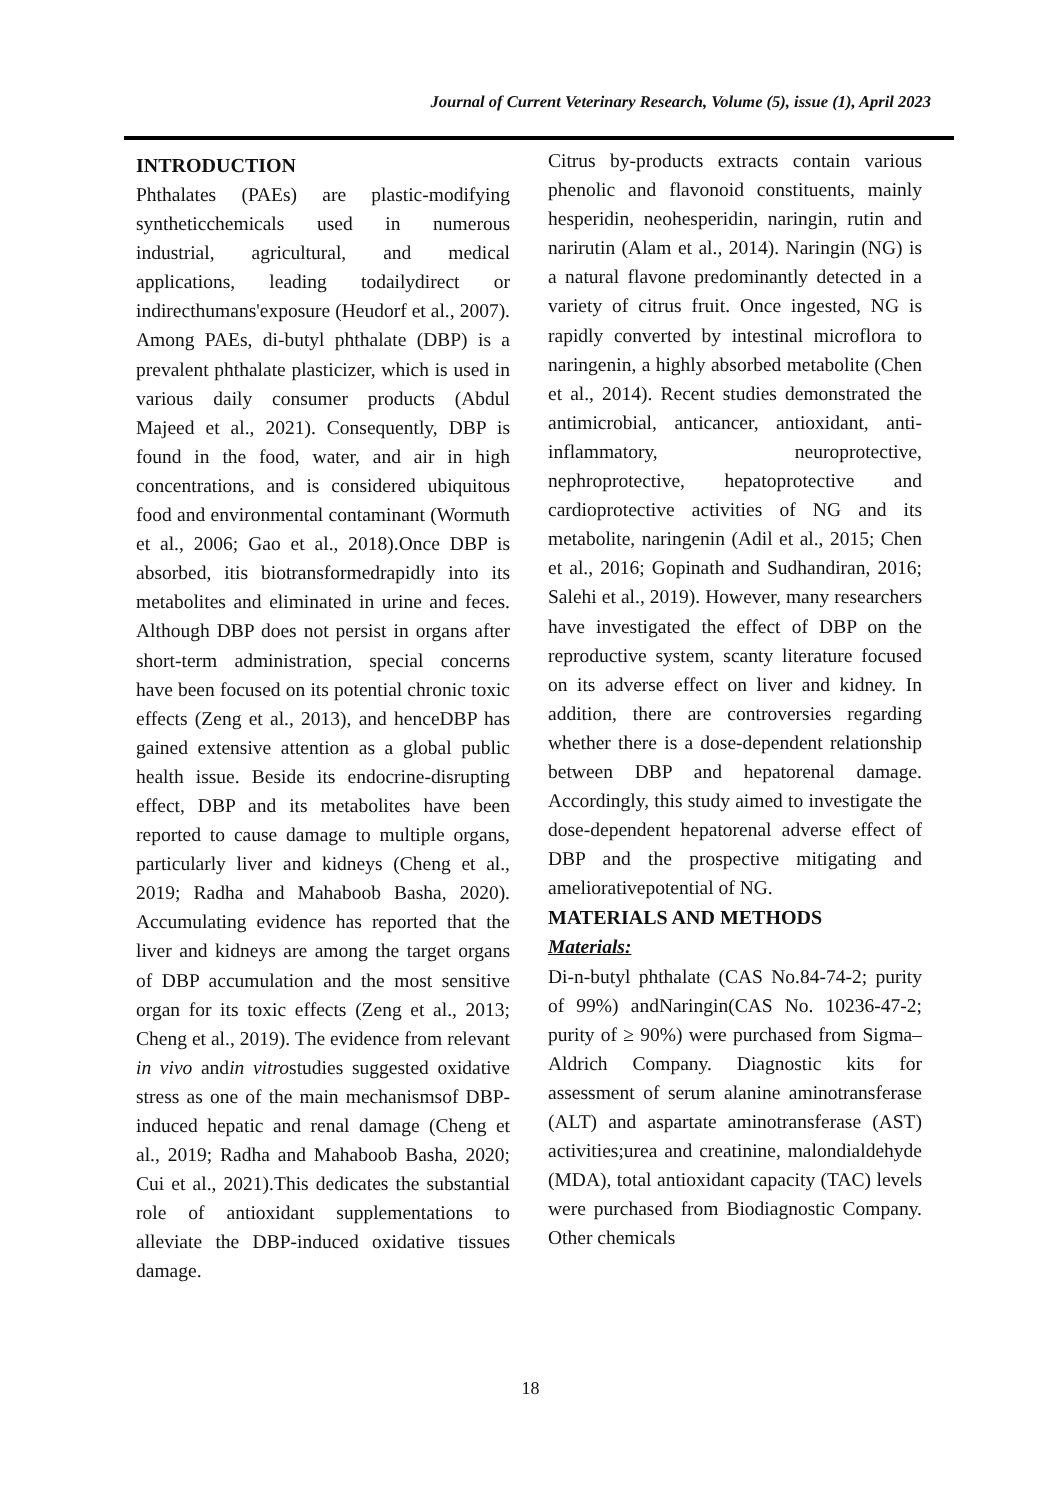Journal of Current Veterinary Research, Volume (5), issue (1), April 2023
INTRODUCTION
Phthalates (PAEs) are plastic-modifying syntheticchemicals used in numerous industrial, agricultural, and medical applications, leading todailydirect or indirecthumans'exposure (Heudorf et al., 2007). Among PAEs, di-butyl phthalate (DBP) is a prevalent phthalate plasticizer, which is used in various daily consumer products (Abdul Majeed et al., 2021). Consequently, DBP is found in the food, water, and air in high concentrations, and is considered ubiquitous food and environmental contaminant (Wormuth et al., 2006; Gao et al., 2018).Once DBP is absorbed, itis biotransformedrapidly into its metabolites and eliminated in urine and feces. Although DBP does not persist in organs after short-term administration, special concerns have been focused on its potential chronic toxic effects (Zeng et al., 2013), and henceDBP has gained extensive attention as a global public health issue. Beside its endocrine-disrupting effect, DBP and its metabolites have been reported to cause damage to multiple organs, particularly liver and kidneys (Cheng et al., 2019; Radha and Mahaboob Basha, 2020). Accumulating evidence has reported that the liver and kidneys are among the target organs of DBP accumulation and the most sensitive organ for its toxic effects (Zeng et al., 2013; Cheng et al., 2019). The evidence from relevant in vivo andin vitrostudies suggested oxidative stress as one of the main mechanismsof DBP-induced hepatic and renal damage (Cheng et al., 2019; Radha and Mahaboob Basha, 2020; Cui et al., 2021).This dedicates the substantial role of antioxidant supplementations to alleviate the DBP-induced oxidative tissues damage.
Citrus by-products extracts contain various phenolic and flavonoid constituents, mainly hesperidin, neohesperidin, naringin, rutin and narirutin (Alam et al., 2014). Naringin (NG) is a natural flavone predominantly detected in a variety of citrus fruit. Once ingested, NG is rapidly converted by intestinal microflora to naringenin, a highly absorbed metabolite (Chen et al., 2014). Recent studies demonstrated the antimicrobial, anticancer, antioxidant, anti-inflammatory, neuroprotective, nephroprotective, hepatoprotective and cardioprotective activities of NG and its metabolite, naringenin (Adil et al., 2015; Chen et al., 2016; Gopinath and Sudhandiran, 2016; Salehi et al., 2019). However, many researchers have investigated the effect of DBP on the reproductive system, scanty literature focused on its adverse effect on liver and kidney. In addition, there are controversies regarding whether there is a dose-dependent relationship between DBP and hepatorenal damage. Accordingly, this study aimed to investigate the dose-dependent hepatorenal adverse effect of DBP and the prospective mitigating and ameliorativepotential of NG.
MATERIALS AND METHODS
Materials:
Di-n-butyl phthalate (CAS No.84-74-2; purity of 99%) andNaringin(CAS No. 10236-47-2; purity of ≥ 90%) were purchased from Sigma–Aldrich Company. Diagnostic kits for assessment of serum alanine aminotransferase (ALT) and aspartate aminotransferase (AST) activities;urea and creatinine, malondialdehyde (MDA), total antioxidant capacity (TAC) levels were purchased from Biodiagnostic Company. Other chemicals
18